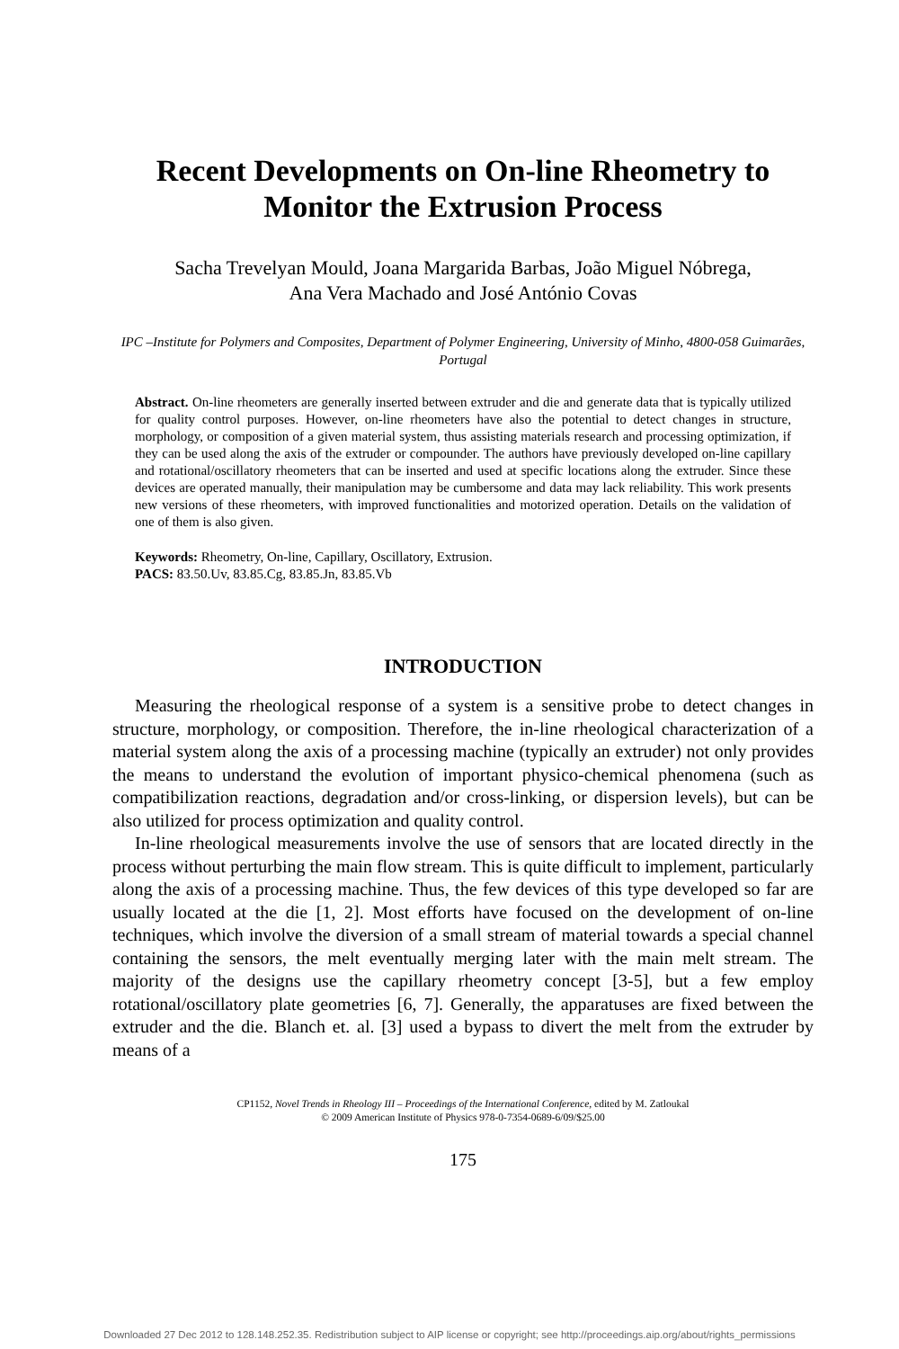Recent Developments on On-line Rheometry to Monitor the Extrusion Process
Sacha Trevelyan Mould, Joana Margarida Barbas, João Miguel Nóbrega,
Ana Vera Machado and José António Covas
IPC –Institute for Polymers and Composites, Department of Polymer Engineering, University of Minho, 4800-058 Guimarães, Portugal
Abstract. On-line rheometers are generally inserted between extruder and die and generate data that is typically utilized for quality control purposes. However, on-line rheometers have also the potential to detect changes in structure, morphology, or composition of a given material system, thus assisting materials research and processing optimization, if they can be used along the axis of the extruder or compounder. The authors have previously developed on-line capillary and rotational/oscillatory rheometers that can be inserted and used at specific locations along the extruder. Since these devices are operated manually, their manipulation may be cumbersome and data may lack reliability. This work presents new versions of these rheometers, with improved functionalities and motorized operation. Details on the validation of one of them is also given.
Keywords: Rheometry, On-line, Capillary, Oscillatory, Extrusion.
PACS: 83.50.Uv, 83.85.Cg, 83.85.Jn, 83.85.Vb
INTRODUCTION
Measuring the rheological response of a system is a sensitive probe to detect changes in structure, morphology, or composition. Therefore, the in-line rheological characterization of a material system along the axis of a processing machine (typically an extruder) not only provides the means to understand the evolution of important physico-chemical phenomena (such as compatibilization reactions, degradation and/or cross-linking, or dispersion levels), but can be also utilized for process optimization and quality control.
In-line rheological measurements involve the use of sensors that are located directly in the process without perturbing the main flow stream. This is quite difficult to implement, particularly along the axis of a processing machine. Thus, the few devices of this type developed so far are usually located at the die [1, 2]. Most efforts have focused on the development of on-line techniques, which involve the diversion of a small stream of material towards a special channel containing the sensors, the melt eventually merging later with the main melt stream. The majority of the designs use the capillary rheometry concept [3-5], but a few employ rotational/oscillatory plate geometries [6, 7]. Generally, the apparatuses are fixed between the extruder and the die. Blanch et. al. [3] used a bypass to divert the melt from the extruder by means of a
CP1152, Novel Trends in Rheology III – Proceedings of the International Conference, edited by M. Zatloukal
© 2009 American Institute of Physics 978-0-7354-0689-6/09/$25.00
175
Downloaded 27 Dec 2012 to 128.148.252.35. Redistribution subject to AIP license or copyright; see http://proceedings.aip.org/about/rights_permissions